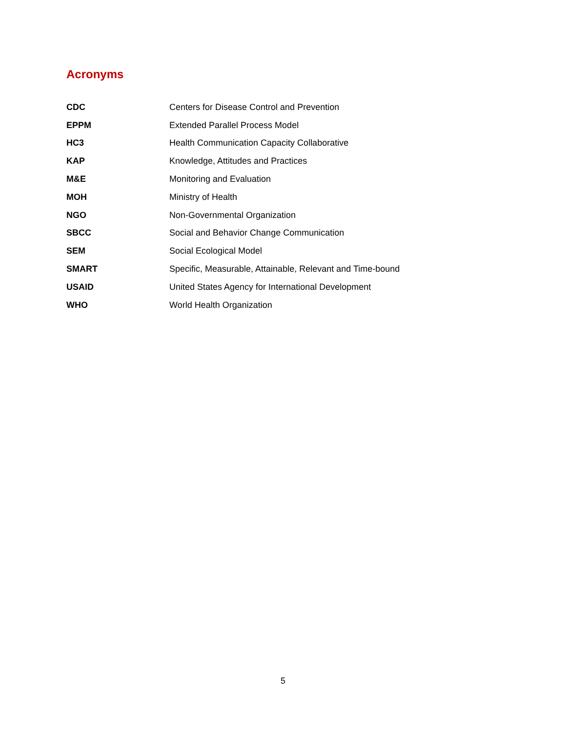Acronyms
| CDC | Centers for Disease Control and Prevention |
| EPPM | Extended Parallel Process Model |
| HC3 | Health Communication Capacity Collaborative |
| KAP | Knowledge, Attitudes and Practices |
| M&E | Monitoring and Evaluation |
| MOH | Ministry of Health |
| NGO | Non-Governmental Organization |
| SBCC | Social and Behavior Change Communication |
| SEM | Social Ecological Model |
| SMART | Specific, Measurable, Attainable, Relevant and Time-bound |
| USAID | United States Agency for International Development |
| WHO | World Health Organization |
5